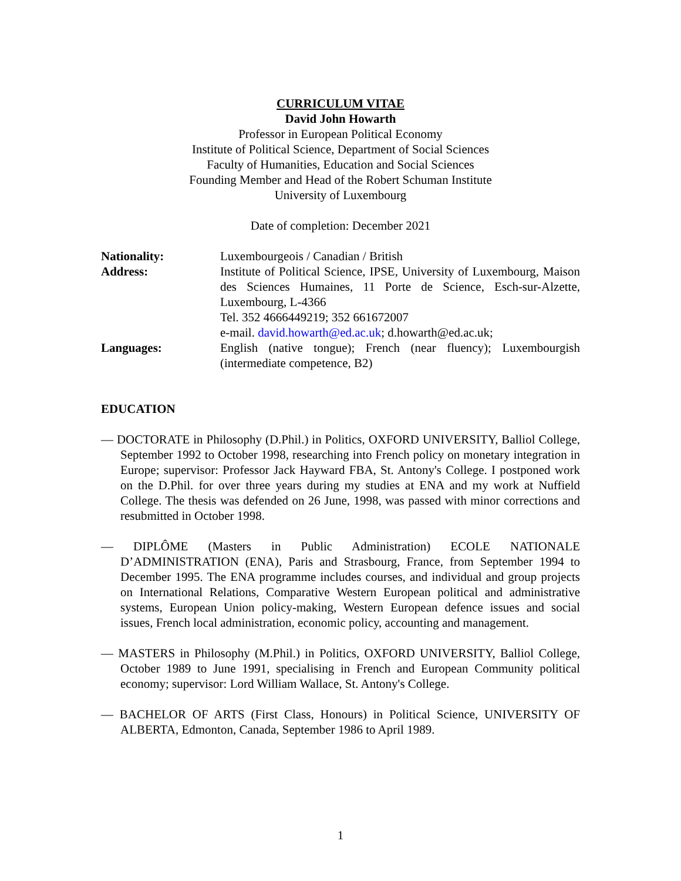CURRICULUM VITAE
David John Howarth
Professor in European Political Economy
Institute of Political Science, Department of Social Sciences
Faculty of Humanities, Education and Social Sciences
Founding Member and Head of the Robert Schuman Institute
University of Luxembourg
Date of completion: December 2021
| Nationality: | Luxembourgeois / Canadian / British |
| Address: | Institute of Political Science, IPSE, University of Luxembourg, Maison des Sciences Humaines, 11 Porte de Science, Esch-sur-Alzette, Luxembourg, L-4366 Tel. 352 4666449219; 352 661672007 e-mail. david.howarth@ed.ac.uk ; d.howarth@ed.ac.uk; |
| Languages: | English (native tongue); French (near fluency); Luxembourgish (intermediate competence, B2) |
EDUCATION
— DOCTORATE in Philosophy (D.Phil.) in Politics, OXFORD UNIVERSITY, Balliol College, September 1992 to October 1998, researching into French policy on monetary integration in Europe; supervisor: Professor Jack Hayward FBA, St. Antony's College. I postponed work on the D.Phil. for over three years during my studies at ENA and my work at Nuffield College. The thesis was defended on 26 June, 1998, was passed with minor corrections and resubmitted in October 1998.
— DIPLÔME (Masters in Public Administration) ECOLE NATIONALE D’ADMINISTRATION (ENA), Paris and Strasbourg, France, from September 1994 to December 1995. The ENA programme includes courses, and individual and group projects on International Relations, Comparative Western European political and administrative systems, European Union policy-making, Western European defence issues and social issues, French local administration, economic policy, accounting and management.
— MASTERS in Philosophy (M.Phil.) in Politics, OXFORD UNIVERSITY, Balliol College, October 1989 to June 1991, specialising in French and European Community political economy; supervisor: Lord William Wallace, St. Antony's College.
— BACHELOR OF ARTS (First Class, Honours) in Political Science, UNIVERSITY OF ALBERTA, Edmonton, Canada, September 1986 to April 1989.
1